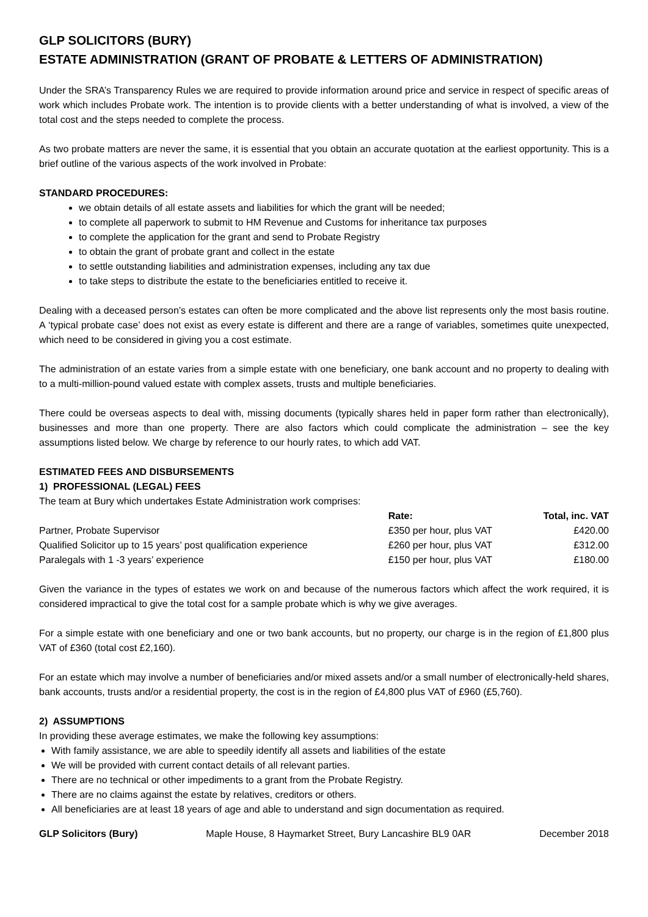GLP SOLICITORS (BURY)
ESTATE ADMINISTRATION (GRANT OF PROBATE & LETTERS OF ADMINISTRATION)
Under the SRA’s Transparency Rules we are required to provide information around price and service in respect of specific areas of work which includes Probate work. The intention is to provide clients with a better understanding of what is involved, a view of the total cost and the steps needed to complete the process.
As two probate matters are never the same, it is essential that you obtain an accurate quotation at the earliest opportunity. This is a brief outline of the various aspects of the work involved in Probate:
STANDARD PROCEDURES:
we obtain details of all estate assets and liabilities for which the grant will be needed;
to complete all paperwork to submit to HM Revenue and Customs for inheritance tax purposes
to complete the application for the grant and send to Probate Registry
to obtain the grant of probate grant and collect in the estate
to settle outstanding liabilities and administration expenses, including any tax due
to take steps to distribute the estate to the beneficiaries entitled to receive it.
Dealing with a deceased person’s estates can often be more complicated and the above list represents only the most basis routine. A ‘typical probate case’ does not exist as every estate is different and there are a range of variables, sometimes quite unexpected, which need to be considered in giving you a cost estimate.
The administration of an estate varies from a simple estate with one beneficiary, one bank account and no property to dealing with to a multi-million-pound valued estate with complex assets, trusts and multiple beneficiaries.
There could be overseas aspects to deal with, missing documents (typically shares held in paper form rather than electronically), businesses and more than one property. There are also factors which could complicate the administration – see the key assumptions listed below. We charge by reference to our hourly rates, to which add VAT.
ESTIMATED FEES AND DISBURSEMENTS
1) PROFESSIONAL (LEGAL) FEES
The team at Bury which undertakes Estate Administration work comprises:
| | Rate: | Total, inc. VAT |
| --- | --- | --- |
| Partner, Probate Supervisor | £350 per hour, plus VAT | £420.00 |
| Qualified Solicitor up to 15 years’ post qualification experience | £260 per hour, plus VAT | £312.00 |
| Paralegals with 1 -3 years’ experience | £150 per hour, plus VAT | £180.00 |
Given the variance in the types of estates we work on and because of the numerous factors which affect the work required, it is considered impractical to give the total cost for a sample probate which is why we give averages.
For a simple estate with one beneficiary and one or two bank accounts, but no property, our charge is in the region of £1,800 plus VAT of £360 (total cost £2,160).
For an estate which may involve a number of beneficiaries and/or mixed assets and/or a small number of electronically-held shares, bank accounts, trusts and/or a residential property, the cost is in the region of £4,800 plus VAT of £960 (£5,760).
2) ASSUMPTIONS
In providing these average estimates, we make the following key assumptions:
With family assistance, we are able to speedily identify all assets and liabilities of the estate
We will be provided with current contact details of all relevant parties.
There are no technical or other impediments to a grant from the Probate Registry.
There are no claims against the estate by relatives, creditors or others.
All beneficiaries are at least 18 years of age and able to understand and sign documentation as required.
GLP Solicitors (Bury) Maple House, 8 Haymarket Street, Bury Lancashire BL9 0AR December 2018